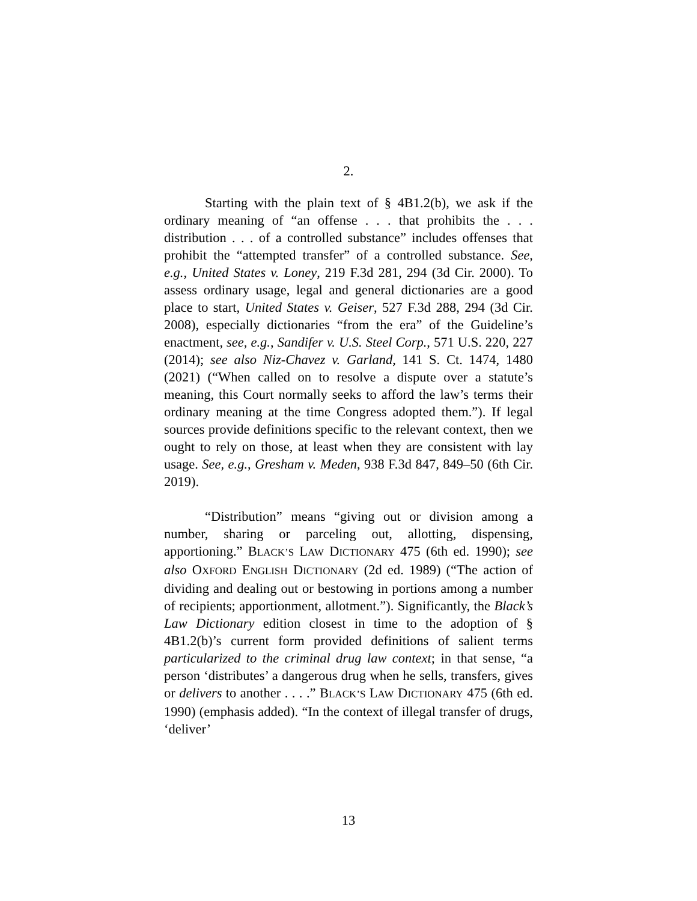2.
Starting with the plain text of § 4B1.2(b), we ask if the ordinary meaning of “an offense . . . that prohibits the . . . distribution . . . of a controlled substance” includes offenses that prohibit the “attempted transfer” of a controlled substance. See, e.g., United States v. Loney, 219 F.3d 281, 294 (3d Cir. 2000). To assess ordinary usage, legal and general dictionaries are a good place to start, United States v. Geiser, 527 F.3d 288, 294 (3d Cir. 2008), especially dictionaries “from the era” of the Guideline’s enactment, see, e.g., Sandifer v. U.S. Steel Corp., 571 U.S. 220, 227 (2014); see also Niz-Chavez v. Garland, 141 S. Ct. 1474, 1480 (2021) (“When called on to resolve a dispute over a statute’s meaning, this Court normally seeks to afford the law’s terms their ordinary meaning at the time Congress adopted them.”). If legal sources provide definitions specific to the relevant context, then we ought to rely on those, at least when they are consistent with lay usage. See, e.g., Gresham v. Meden, 938 F.3d 847, 849–50 (6th Cir. 2019).
“Distribution” means “giving out or division among a number, sharing or parceling out, allotting, dispensing, apportioning.” BLACK’S LAW DICTIONARY 475 (6th ed. 1990); see also OXFORD ENGLISH DICTIONARY (2d ed. 1989) (“The action of dividing and dealing out or bestowing in portions among a number of recipients; apportionment, allotment.”). Significantly, the Black’s Law Dictionary edition closest in time to the adoption of § 4B1.2(b)’s current form provided definitions of salient terms particularized to the criminal drug law context; in that sense, “a person ‘distributes’ a dangerous drug when he sells, transfers, gives or delivers to another . . . .” BLACK’S LAW DICTIONARY 475 (6th ed. 1990) (emphasis added). “In the context of illegal transfer of drugs, ‘deliver’
13